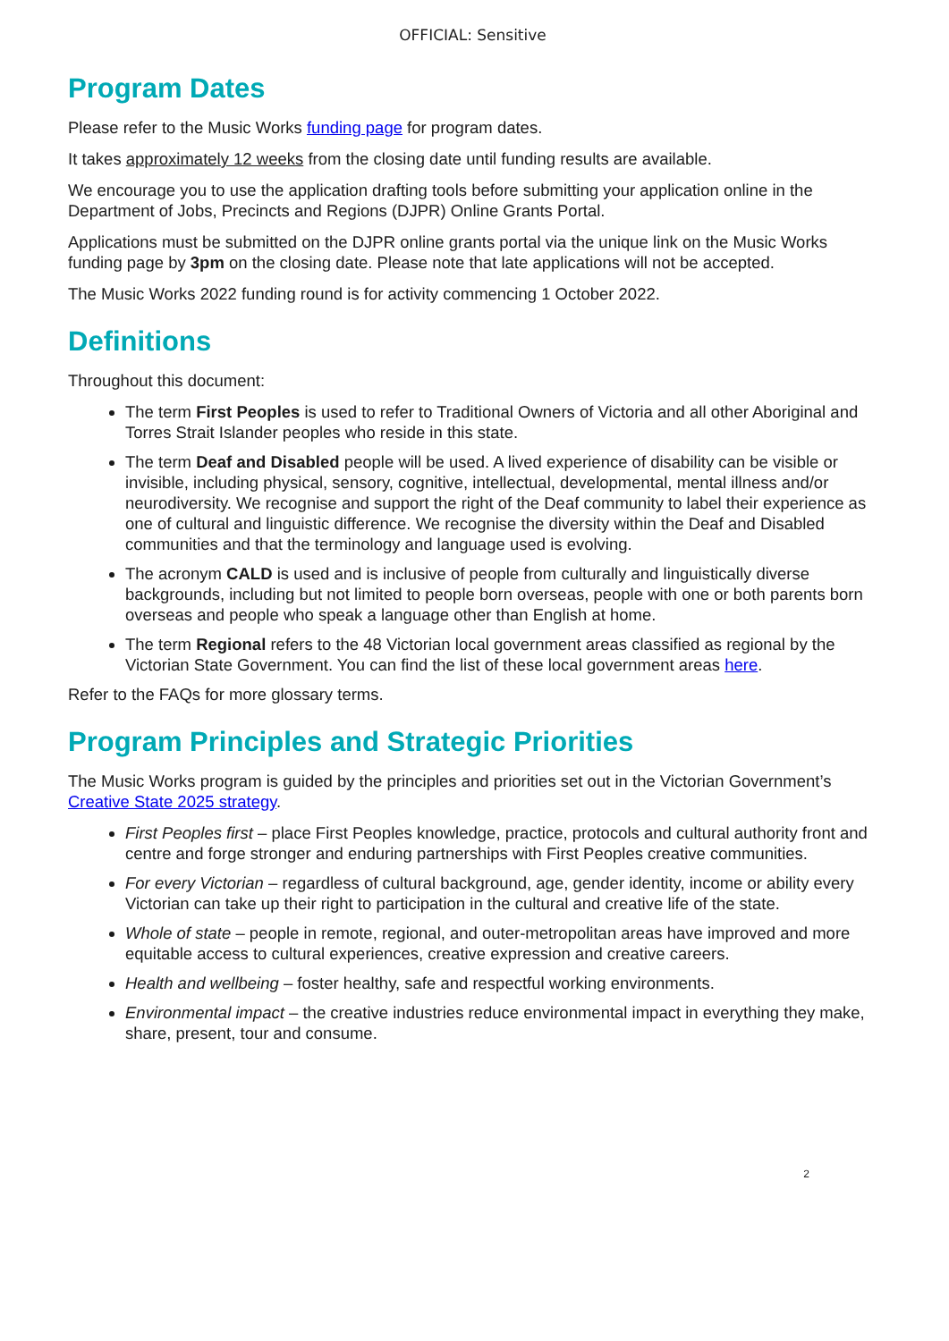OFFICIAL: Sensitive
Program Dates
Please refer to the Music Works funding page for program dates.
It takes approximately 12 weeks from the closing date until funding results are available.
We encourage you to use the application drafting tools before submitting your application online in the Department of Jobs, Precincts and Regions (DJPR) Online Grants Portal.
Applications must be submitted on the DJPR online grants portal via the unique link on the Music Works funding page by 3pm on the closing date. Please note that late applications will not be accepted.
The Music Works 2022 funding round is for activity commencing 1 October 2022.
Definitions
Throughout this document:
The term First Peoples is used to refer to Traditional Owners of Victoria and all other Aboriginal and Torres Strait Islander peoples who reside in this state.
The term Deaf and Disabled people will be used. A lived experience of disability can be visible or invisible, including physical, sensory, cognitive, intellectual, developmental, mental illness and/or neurodiversity. We recognise and support the right of the Deaf community to label their experience as one of cultural and linguistic difference. We recognise the diversity within the Deaf and Disabled communities and that the terminology and language used is evolving.
The acronym CALD is used and is inclusive of people from culturally and linguistically diverse backgrounds, including but not limited to people born overseas, people with one or both parents born overseas and people who speak a language other than English at home.
The term Regional refers to the 48 Victorian local government areas classified as regional by the Victorian State Government. You can find the list of these local government areas here.
Refer to the FAQs for more glossary terms.
Program Principles and Strategic Priorities
The Music Works program is guided by the principles and priorities set out in the Victorian Government’s Creative State 2025 strategy.
First Peoples first – place First Peoples knowledge, practice, protocols and cultural authority front and centre and forge stronger and enduring partnerships with First Peoples creative communities.
For every Victorian – regardless of cultural background, age, gender identity, income or ability every Victorian can take up their right to participation in the cultural and creative life of the state.
Whole of state – people in remote, regional, and outer-metropolitan areas have improved and more equitable access to cultural experiences, creative expression and creative careers.
Health and wellbeing – foster healthy, safe and respectful working environments.
Environmental impact – the creative industries reduce environmental impact in everything they make, share, present, tour and consume.
2